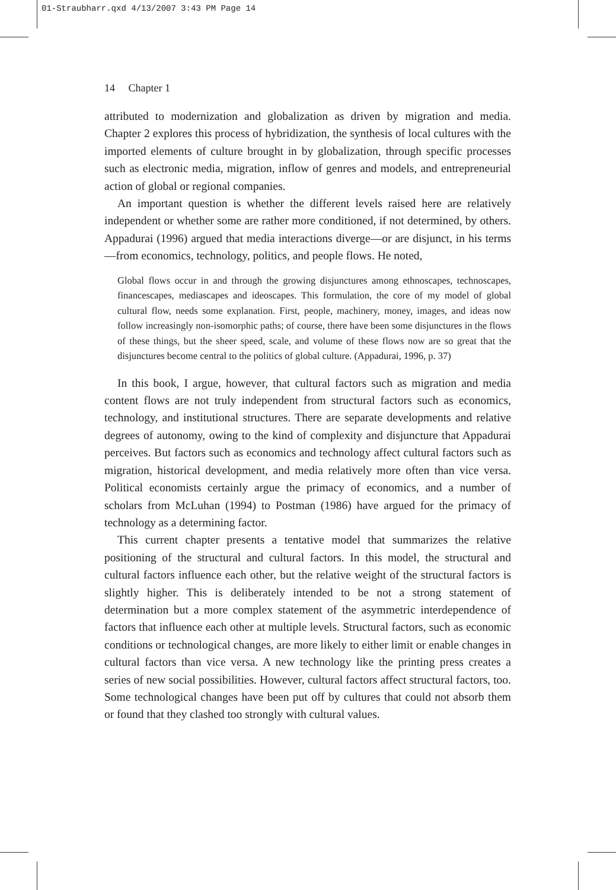01-Straubharr.qxd 4/13/2007 3:43 PM Page 14
14 Chapter 1
attributed to modernization and globalization as driven by migration and media. Chapter 2 explores this process of hybridization, the synthesis of local cultures with the imported elements of culture brought in by globalization, through specific processes such as electronic media, migration, inflow of genres and models, and entrepreneurial action of global or regional companies.
An important question is whether the different levels raised here are relatively independent or whether some are rather more conditioned, if not determined, by others. Appadurai (1996) argued that media interactions diverge—or are disjunct, in his terms—from economics, technology, politics, and people flows. He noted,
Global flows occur in and through the growing disjunctures among ethnoscapes, technoscapes, financescapes, mediascapes and ideoscapes. This formulation, the core of my model of global cultural flow, needs some explanation. First, people, machinery, money, images, and ideas now follow increasingly non-isomorphic paths; of course, there have been some disjunctures in the flows of these things, but the sheer speed, scale, and volume of these flows now are so great that the disjunctures become central to the politics of global culture. (Appadurai, 1996, p. 37)
In this book, I argue, however, that cultural factors such as migration and media content flows are not truly independent from structural factors such as economics, technology, and institutional structures. There are separate developments and relative degrees of autonomy, owing to the kind of complexity and disjuncture that Appadurai perceives. But factors such as economics and technology affect cultural factors such as migration, historical development, and media relatively more often than vice versa. Political economists certainly argue the primacy of economics, and a number of scholars from McLuhan (1994) to Postman (1986) have argued for the primacy of technology as a determining factor.
This current chapter presents a tentative model that summarizes the relative positioning of the structural and cultural factors. In this model, the structural and cultural factors influence each other, but the relative weight of the structural factors is slightly higher. This is deliberately intended to be not a strong statement of determination but a more complex statement of the asymmetric interdependence of factors that influence each other at multiple levels. Structural factors, such as economic conditions or technological changes, are more likely to either limit or enable changes in cultural factors than vice versa. A new technology like the printing press creates a series of new social possibilities. However, cultural factors affect structural factors, too. Some technological changes have been put off by cultures that could not absorb them or found that they clashed too strongly with cultural values.